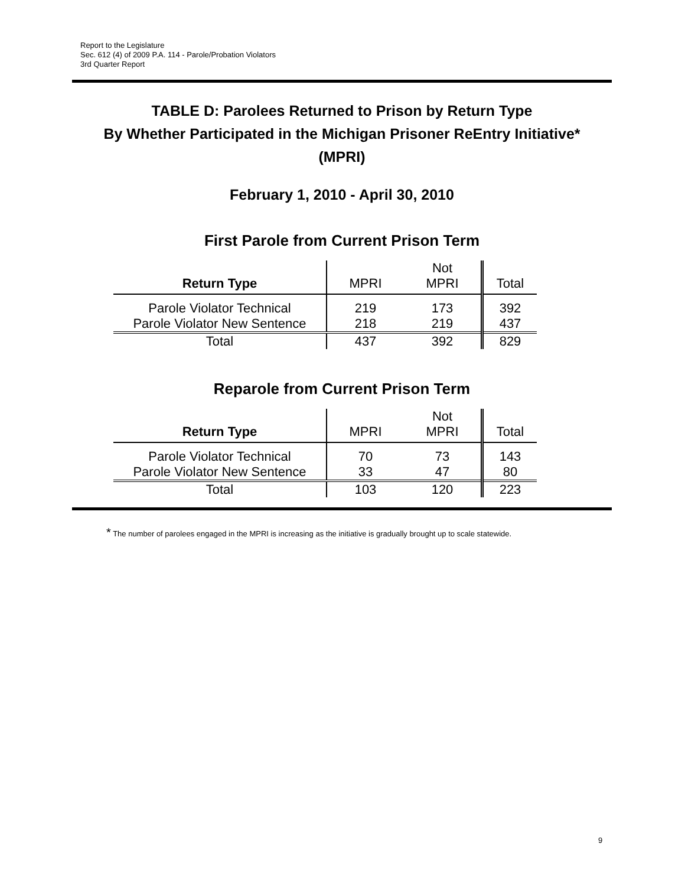Report to the Legislature
Sec. 612 (4) of 2009 P.A. 114 - Parole/Probation Violators
3rd Quarter Report
TABLE D: Parolees Returned to Prison by Return Type
By Whether Participated in the Michigan Prisoner ReEntry Initiative*
(MPRI)
February 1, 2010 - April 30, 2010
First Parole from Current Prison Term
| Return Type | MPRI | Not MPRI | Total |
| --- | --- | --- | --- |
| Parole Violator Technical | 219 | 173 | 392 |
| Parole Violator New Sentence | 218 | 219 | 437 |
| Total | 437 | 392 | 829 |
Reparole from Current Prison Term
| Return Type | MPRI | Not MPRI | Total |
| --- | --- | --- | --- |
| Parole Violator Technical | 70 | 73 | 143 |
| Parole Violator New Sentence | 33 | 47 | 80 |
| Total | 103 | 120 | 223 |
* The number of parolees engaged in the MPRI is increasing as the initiative is gradually brought up to scale statewide.
9